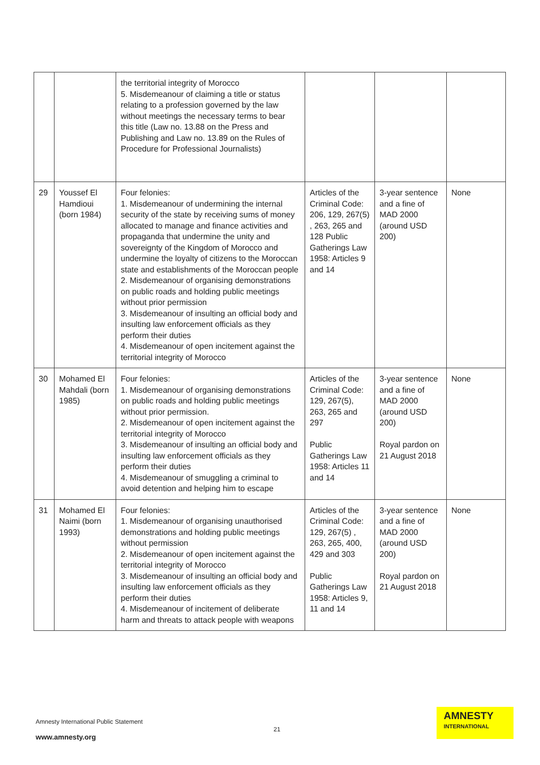| | | the territorial integrity of Morocco 5. Misdemeanour of claiming a title or status relating to a profession governed by the law without meetings the necessary terms to bear this title (Law no. 13.88 on the Press and Publishing and Law no. 13.89 on the Rules of Procedure for Professional Journalists) | | | |
| 29 | Youssef El Hamdioui (born 1984) | Four felonies: 1. Misdemeanour of undermining the internal security of the state by receiving sums of money allocated to manage and finance activities and propaganda that undermine the unity and sovereignty of the Kingdom of Morocco and undermine the loyalty of citizens to the Moroccan state and establishments of the Moroccan people 2. Misdemeanour of organising demonstrations on public roads and holding public meetings without prior permission 3. Misdemeanour of insulting an official body and insulting law enforcement officials as they perform their duties 4. Misdemeanour of open incitement against the territorial integrity of Morocco | Articles of the Criminal Code: 206, 129, 267(5) , 263, 265 and 128 Public Gatherings Law 1958: Articles 9 and 14 | 3-year sentence and a fine of MAD 2000 (around USD 200) | None |
| 30 | Mohamed El Mahdali (born 1985) | Four felonies: 1. Misdemeanour of organising demonstrations on public roads and holding public meetings without prior permission. 2. Misdemeanour of open incitement against the territorial integrity of Morocco 3. Misdemeanour of insulting an official body and insulting law enforcement officials as they perform their duties 4. Misdemeanour of smuggling a criminal to avoid detention and helping him to escape | Articles of the Criminal Code: 129, 267(5), 263, 265 and 297 Public Gatherings Law 1958: Articles 11 and 14 | 3-year sentence and a fine of MAD 2000 (around USD 200) Royal pardon on 21 August 2018 | None |
| 31 | Mohamed El Naimi (born 1993) | Four felonies: 1. Misdemeanour of organising unauthorised demonstrations and holding public meetings without permission 2. Misdemeanour of open incitement against the territorial integrity of Morocco 3. Misdemeanour of insulting an official body and insulting law enforcement officials as they perform their duties 4. Misdemeanour of incitement of deliberate harm and threats to attack people with weapons | Articles of the Criminal Code: 129, 267(5) , 263, 265, 400, 429 and 303 Public Gatherings Law 1958: Articles 9, 11 and 14 | 3-year sentence and a fine of MAD 2000 (around USD 200) Royal pardon on 21 August 2018 | None |
Amnesty International Public Statement
21
www.amnesty.org
AMNESTY
INTERNATIONAL